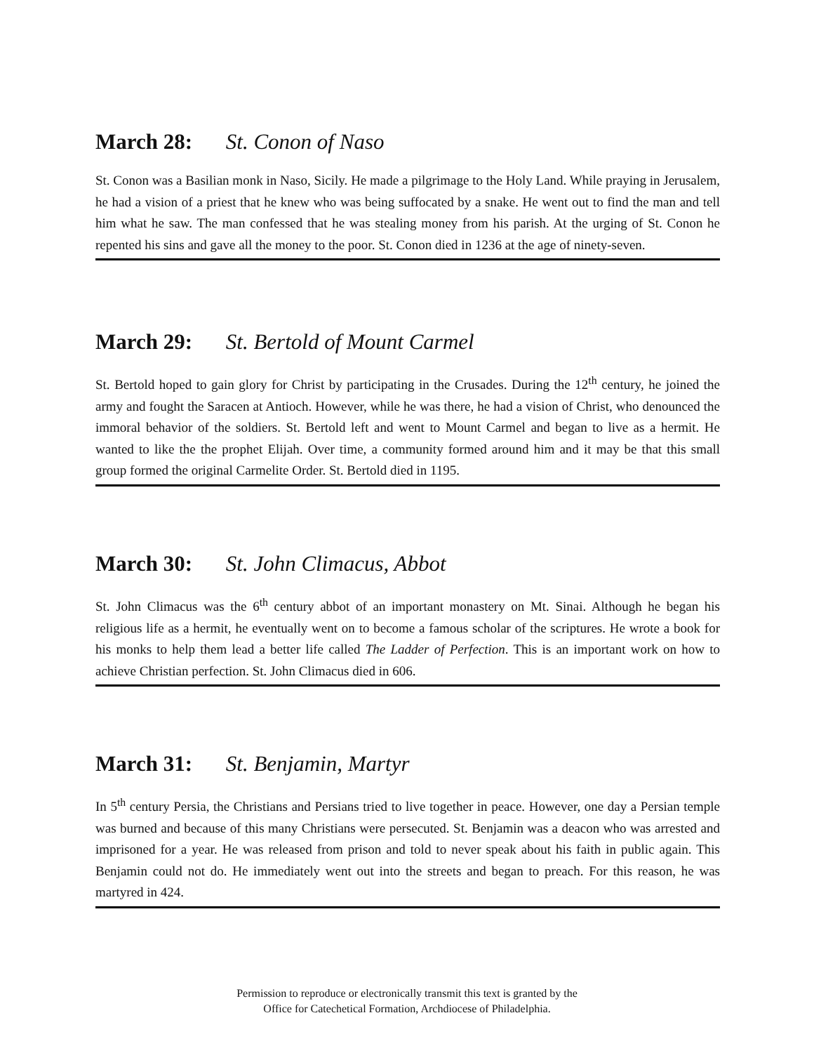March 28: St. Conon of Naso
St. Conon was a Basilian monk in Naso, Sicily. He made a pilgrimage to the Holy Land. While praying in Jerusalem, he had a vision of a priest that he knew who was being suffocated by a snake. He went out to find the man and tell him what he saw. The man confessed that he was stealing money from his parish. At the urging of St. Conon he repented his sins and gave all the money to the poor. St. Conon died in 1236 at the age of ninety-seven.
March 29: St. Bertold of Mount Carmel
St. Bertold hoped to gain glory for Christ by participating in the Crusades. During the 12<sup>th</sup> century, he joined the army and fought the Saracen at Antioch. However, while he was there, he had a vision of Christ, who denounced the immoral behavior of the soldiers. St. Bertold left and went to Mount Carmel and began to live as a hermit. He wanted to like the the prophet Elijah. Over time, a community formed around him and it may be that this small group formed the original Carmelite Order. St. Bertold died in 1195.
March 30: St. John Climacus, Abbot
St. John Climacus was the 6<sup>th</sup> century abbot of an important monastery on Mt. Sinai. Although he began his religious life as a hermit, he eventually went on to become a famous scholar of the scriptures. He wrote a book for his monks to help them lead a better life called The Ladder of Perfection. This is an important work on how to achieve Christian perfection. St. John Climacus died in 606.
March 31: St. Benjamin, Martyr
In 5<sup>th</sup> century Persia, the Christians and Persians tried to live together in peace. However, one day a Persian temple was burned and because of this many Christians were persecuted. St. Benjamin was a deacon who was arrested and imprisoned for a year. He was released from prison and told to never speak about his faith in public again. This Benjamin could not do. He immediately went out into the streets and began to preach. For this reason, he was martyred in 424.
Permission to reproduce or electronically transmit this text is granted by the
Office for Catechetical Formation, Archdiocese of Philadelphia.